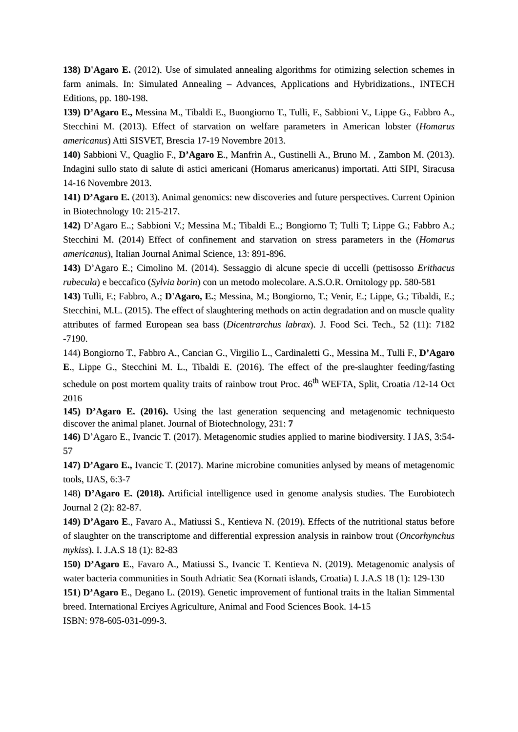138) D'Agaro E. (2012). Use of simulated annealing algorithms for otimizing selection schemes in farm animals. In: Simulated Annealing – Advances, Applications and Hybridizations., INTECH Editions, pp. 180-198.
139) D’Agaro E., Messina M., Tibaldi E., Buongiorno T., Tulli, F., Sabbioni V., Lippe G., Fabbro A., Stecchini M. (2013). Effect of starvation on welfare parameters in American lobster (Homarus americanus) Atti SISVET, Brescia 17-19 Novembre 2013.
140) Sabbioni V., Quaglio F., D’Agaro E., Manfrin A., Gustinelli A., Bruno M. , Zambon M. (2013). Indagini sullo stato di salute di astici americani (Homarus americanus) importati. Atti SIPI, Siracusa 14-16 Novembre 2013.
141) D’Agaro E. (2013). Animal genomics: new discoveries and future perspectives. Current Opinion in Biotechnology 10: 215-217.
142) D’Agaro E..; Sabbioni V.; Messina M.; Tibaldi E..; Bongiorno T; Tulli T; Lippe G.; Fabbro A.; Stecchini M. (2014) Effect of confinement and starvation on stress parameters in the (Homarus americanus), Italian Journal Animal Science, 13: 891-896.
143) D’Agaro E.; Cimolino M. (2014). Sessaggio di alcune specie di uccelli (pettisosso Erithacus rubecula) e beccafico (Sylvia borin) con un metodo molecolare. A.S.O.R. Ornitology pp. 580-581
143) Tulli, F.; Fabbro, A.; D'Agaro, E.; Messina, M.; Bongiorno, T.; Venir, E.; Lippe, G.; Tibaldi, E.; Stecchini, M.L. (2015). The effect of slaughtering methods on actin degradation and on muscle quality attributes of farmed European sea bass (Dicentrarchus labrax). J. Food Sci. Tech., 52 (11): 7182 -7190.
144) Bongiorno T., Fabbro A., Cancian G., Virgilio L., Cardinaletti G., Messina M., Tulli F., D’Agaro E., Lippe G., Stecchini M. L., Tibaldi E. (2016). The effect of the pre-slaughter feeding/fasting schedule on post mortem quality traits of rainbow trout Proc. 46<sup>th</sup> WEFTA, Split, Croatia /12-14 Oct 2016
145) D’Agaro E. (2016). Using the last generation sequencing and metagenomic techniquesto discover the animal planet. Journal of Biotechnology, 231: 7
146) D’Agaro E., Ivancic T. (2017). Metagenomic studies applied to marine biodiversity. I JAS, 3:54-57
147) D’Agaro E., Ivancic T. (2017). Marine microbine comunities anlysed by means of metagenomic tools, IJAS, 6:3-7
148) D’Agaro E. (2018). Artificial intelligence used in genome analysis studies. The Eurobiotech Journal 2 (2): 82-87.
149) D’Agaro E., Favaro A., Matiussi S., Kentieva N. (2019). Effects of the nutritional status before of slaughter on the transcriptome and differential expression analysis in rainbow trout (Oncorhynchus mykiss). I. J.A.S 18 (1): 82-83
150) D’Agaro E., Favaro A., Matiussi S., Ivancic T. Kentieva N. (2019). Metagenomic analysis of water bacteria communities in South Adriatic Sea (Kornati islands, Croatia) I. J.A.S 18 (1): 129-130
151) D’Agaro E., Degano L. (2019). Genetic improvement of funtional traits in the Italian Simmental breed. International Erciyes Agriculture, Animal and Food Sciences Book. 14-15
ISBN: 978-605-031-099-3.